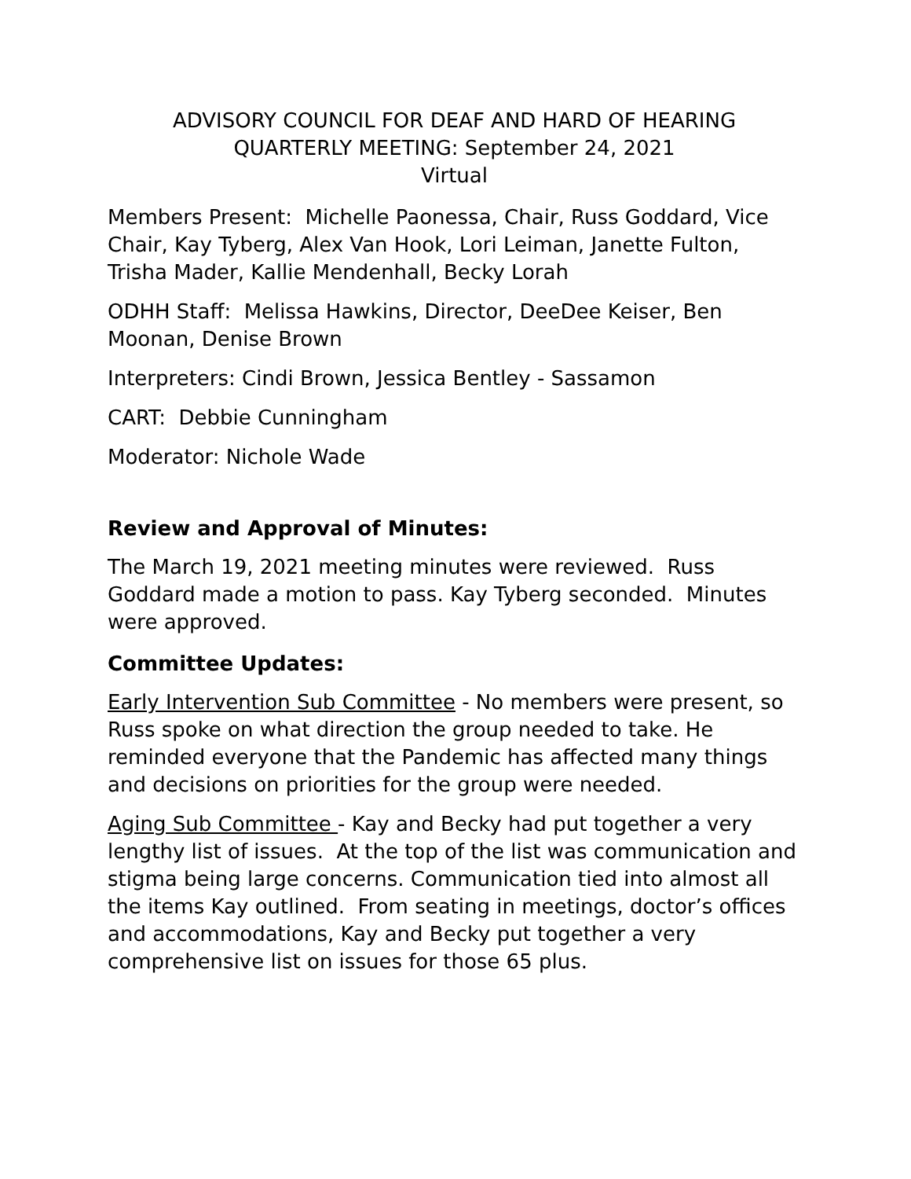ADVISORY COUNCIL FOR DEAF AND HARD OF HEARING
QUARTERLY MEETING: September 24, 2021
Virtual
Members Present: Michelle Paonessa, Chair, Russ Goddard, Vice Chair, Kay Tyberg, Alex Van Hook, Lori Leiman, Janette Fulton, Trisha Mader, Kallie Mendenhall, Becky Lorah
ODHH Staff: Melissa Hawkins, Director, DeeDee Keiser, Ben Moonan, Denise Brown
Interpreters: Cindi Brown, Jessica Bentley - Sassamon
CART: Debbie Cunningham
Moderator: Nichole Wade
Review and Approval of Minutes:
The March 19, 2021 meeting minutes were reviewed. Russ Goddard made a motion to pass. Kay Tyberg seconded. Minutes were approved.
Committee Updates:
Early Intervention Sub Committee - No members were present, so Russ spoke on what direction the group needed to take. He reminded everyone that the Pandemic has affected many things and decisions on priorities for the group were needed.
Aging Sub Committee - Kay and Becky had put together a very lengthy list of issues. At the top of the list was communication and stigma being large concerns. Communication tied into almost all the items Kay outlined. From seating in meetings, doctor’s offices and accommodations, Kay and Becky put together a very comprehensive list on issues for those 65 plus.